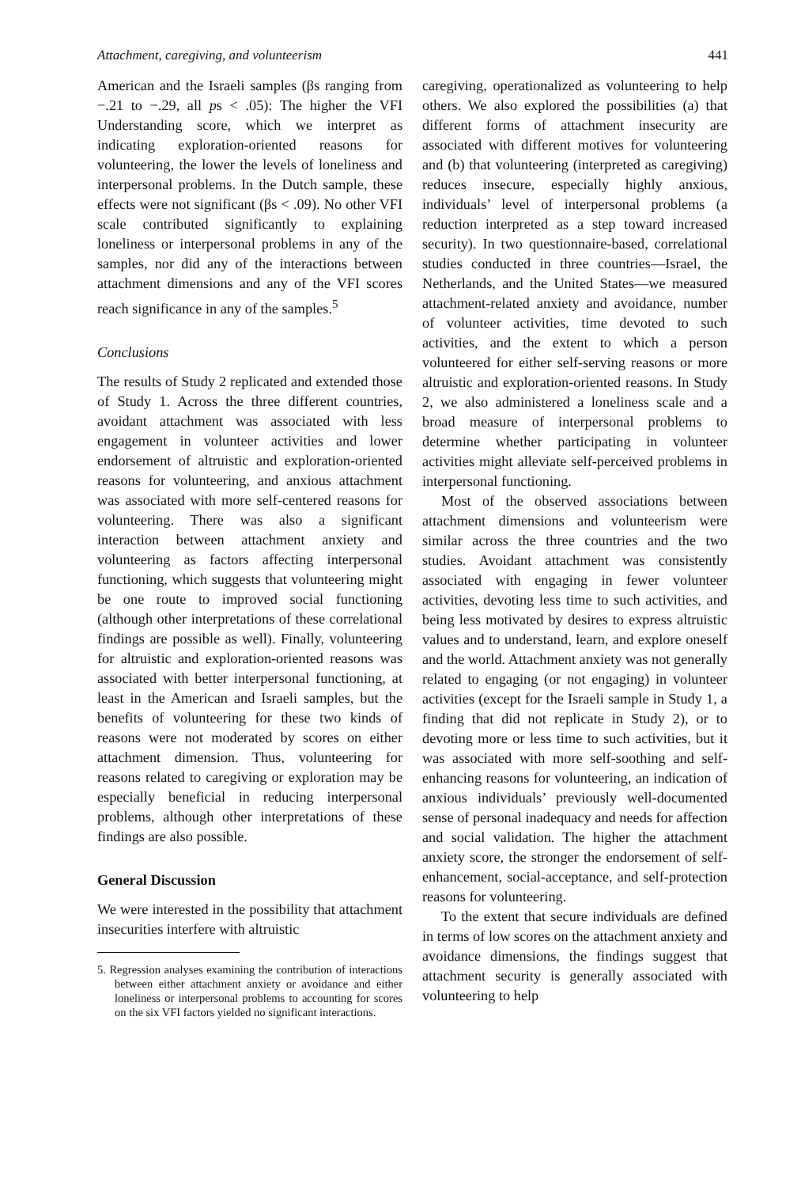Attachment, caregiving, and volunteerism 441
American and the Israeli samples (βs ranging from −.21 to −.29, all ps < .05): The higher the VFI Understanding score, which we interpret as indicating exploration-oriented reasons for volunteering, the lower the levels of loneliness and interpersonal problems. In the Dutch sample, these effects were not significant (βs < .09). No other VFI scale contributed significantly to explaining loneliness or interpersonal problems in any of the samples, nor did any of the interactions between attachment dimensions and any of the VFI scores reach significance in any of the samples.<sup>5</sup>
Conclusions
The results of Study 2 replicated and extended those of Study 1. Across the three different countries, avoidant attachment was associated with less engagement in volunteer activities and lower endorsement of altruistic and exploration-oriented reasons for volunteering, and anxious attachment was associated with more self-centered reasons for volunteering. There was also a significant interaction between attachment anxiety and volunteering as factors affecting interpersonal functioning, which suggests that volunteering might be one route to improved social functioning (although other interpretations of these correlational findings are possible as well). Finally, volunteering for altruistic and exploration-oriented reasons was associated with better interpersonal functioning, at least in the American and Israeli samples, but the benefits of volunteering for these two kinds of reasons were not moderated by scores on either attachment dimension. Thus, volunteering for reasons related to caregiving or exploration may be especially beneficial in reducing interpersonal problems, although other interpretations of these findings are also possible.
General Discussion
We were interested in the possibility that attachment insecurities interfere with altruistic
5. Regression analyses examining the contribution of interactions between either attachment anxiety or avoidance and either loneliness or interpersonal problems to accounting for scores on the six VFI factors yielded no significant interactions.
caregiving, operationalized as volunteering to help others. We also explored the possibilities (a) that different forms of attachment insecurity are associated with different motives for volunteering and (b) that volunteering (interpreted as caregiving) reduces insecure, especially highly anxious, individuals’ level of interpersonal problems (a reduction interpreted as a step toward increased security). In two questionnaire-based, correlational studies conducted in three countries—Israel, the Netherlands, and the United States—we measured attachment-related anxiety and avoidance, number of volunteer activities, time devoted to such activities, and the extent to which a person volunteered for either self-serving reasons or more altruistic and exploration-oriented reasons. In Study 2, we also administered a loneliness scale and a broad measure of interpersonal problems to determine whether participating in volunteer activities might alleviate self-perceived problems in interpersonal functioning.
Most of the observed associations between attachment dimensions and volunteerism were similar across the three countries and the two studies. Avoidant attachment was consistently associated with engaging in fewer volunteer activities, devoting less time to such activities, and being less motivated by desires to express altruistic values and to understand, learn, and explore oneself and the world. Attachment anxiety was not generally related to engaging (or not engaging) in volunteer activities (except for the Israeli sample in Study 1, a finding that did not replicate in Study 2), or to devoting more or less time to such activities, but it was associated with more self-soothing and self-enhancing reasons for volunteering, an indication of anxious individuals’ previously well-documented sense of personal inadequacy and needs for affection and social validation. The higher the attachment anxiety score, the stronger the endorsement of self-enhancement, social-acceptance, and self-protection reasons for volunteering.
To the extent that secure individuals are defined in terms of low scores on the attachment anxiety and avoidance dimensions, the findings suggest that attachment security is generally associated with volunteering to help